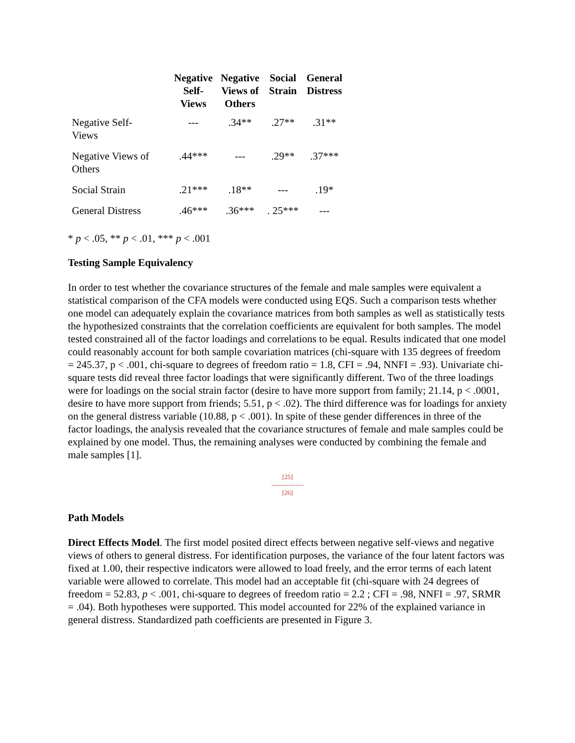| | Negative Self- Views | Negative Views of Others | Social Strain | General Distress |
| --- | --- | --- | --- | --- |
| Negative Self- Views | --- | .34** | .27** | .31** |
| Negative Views of Others | .44*** | --- | .29** | .37*** |
| Social Strain | .21*** | .18** | --- | .19* |
| General Distress | .46*** | .36*** | . 25*** | --- |
* p < .05, ** p < .01, *** p < .001
Testing Sample Equivalency
In order to test whether the covariance structures of the female and male samples were equivalent a statistical comparison of the CFA models were conducted using EQS. Such a comparison tests whether one model can adequately explain the covariance matrices from both samples as well as statistically tests the hypothesized constraints that the correlation coefficients are equivalent for both samples. The model tested constrained all of the factor loadings and correlations to be equal. Results indicated that one model could reasonably account for both sample covariation matrices (chi-square with 135 degrees of freedom = 245.37, p < .001, chi-square to degrees of freedom ratio = 1.8, CFI = .94, NNFI = .93). Univariate chi-square tests did reveal three factor loadings that were significantly different. Two of the three loadings were for loadings on the social strain factor (desire to have more support from family; 21.14, p < .0001, desire to have more support from friends; 5.51, p < .02). The third difference was for loadings for anxiety on the general distress variable (10.88, p < .001). In spite of these gender differences in three of the factor loadings, the analysis revealed that the covariance structures of female and male samples could be explained by one model. Thus, the remaining analyses were conducted by combining the female and male samples [1].
[25]
---------------
[26]
Path Models
Direct Effects Model. The first model posited direct effects between negative self-views and negative views of others to general distress. For identification purposes, the variance of the four latent factors was fixed at 1.00, their respective indicators were allowed to load freely, and the error terms of each latent variable were allowed to correlate. This model had an acceptable fit (chi-square with 24 degrees of freedom = 52.83, p < .001, chi-square to degrees of freedom ratio = 2.2 ; CFI = .98, NNFI = .97, SRMR = .04). Both hypotheses were supported. This model accounted for 22% of the explained variance in general distress. Standardized path coefficients are presented in Figure 3.